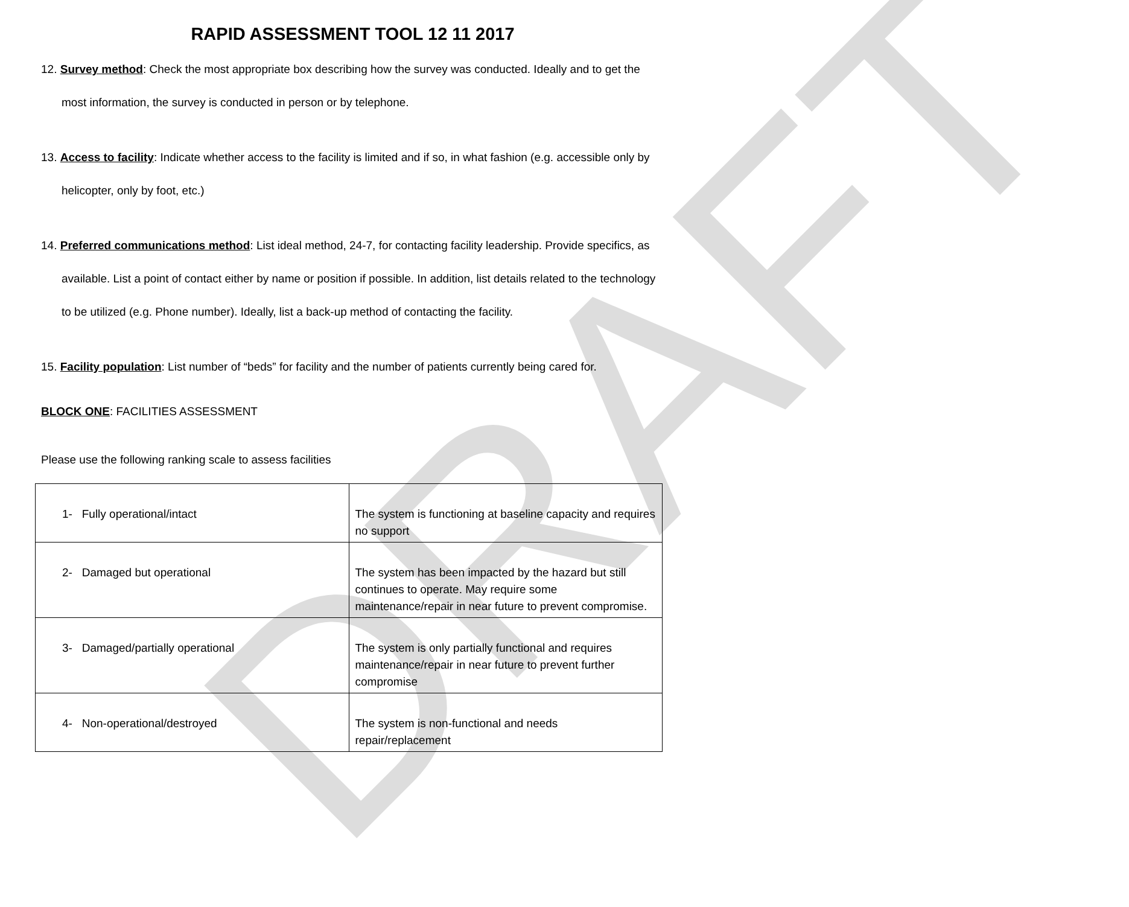DRAFT
RAPID ASSESSMENT TOOL 12 11 2017
12. Survey method: Check the most appropriate box describing how the survey was conducted. Ideally and to get the most information, the survey is conducted in person or by telephone.
13. Access to facility: Indicate whether access to the facility is limited and if so, in what fashion (e.g. accessible only by helicopter, only by foot, etc.)
14. Preferred communications method: List ideal method, 24-7, for contacting facility leadership. Provide specifics, as available. List a point of contact either by name or position if possible. In addition, list details related to the technology to be utilized (e.g. Phone number). Ideally, list a back-up method of contacting the facility.
15. Facility population: List number of “beds” for facility and the number of patients currently being cared for.
BLOCK ONE: FACILITIES ASSESSMENT
Please use the following ranking scale to assess facilities
| 1- Fully operational/intact | The system is functioning at baseline capacity and requires no support |
| 2- Damaged but operational | The system has been impacted by the hazard but still continues to operate. May require some maintenance/repair in near future to prevent compromise. |
| 3- Damaged/partially operational | The system is only partially functional and requires maintenance/repair in near future to prevent further compromise |
| 4- Non-operational/destroyed | The system is non-functional and needs repair/replacement |